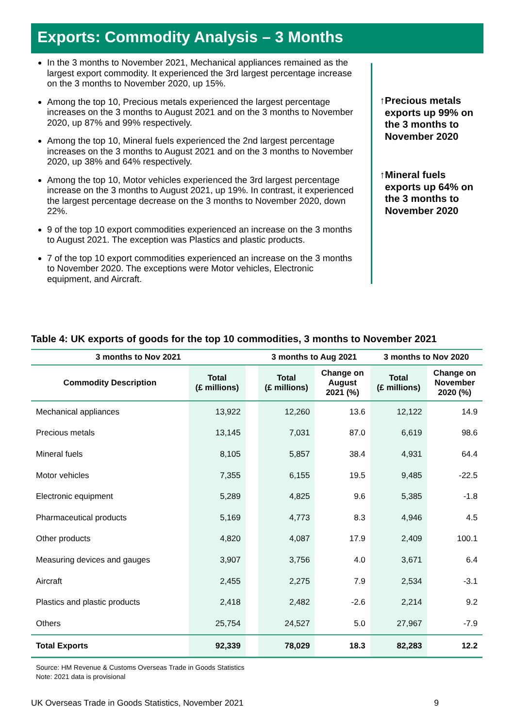Exports: Commodity Analysis – 3 Months
In the 3 months to November 2021, Mechanical appliances remained as the largest export commodity. It experienced the 3rd largest percentage increase on the 3 months to November 2020, up 15%.
Among the top 10, Precious metals experienced the largest percentage increases on the 3 months to August 2021 and on the 3 months to November 2020, up 87% and 99% respectively.
Among the top 10, Mineral fuels experienced the 2nd largest percentage increases on the 3 months to August 2021 and on the 3 months to November 2020, up 38% and 64% respectively.
Among the top 10, Motor vehicles experienced the 3rd largest percentage increase on the 3 months to August 2021, up 19%. In contrast, it experienced the largest percentage decrease on the 3 months to November 2020, down 22%.
9 of the top 10 export commodities experienced an increase on the 3 months to August 2021. The exception was Plastics and plastic products.
7 of the top 10 export commodities experienced an increase on the 3 months to November 2020. The exceptions were Motor vehicles, Electronic equipment, and Aircraft.
↑ Precious metals exports up 99% on the 3 months to November 2020
↑ Mineral fuels exports up 64% on the 3 months to November 2020
Table 4: UK exports of goods for the top 10 commodities, 3 months to November 2021
| 3 months to Nov 2021 | | | 3 months to Aug 2021 | | 3 months to Nov 2020 | |
| --- | --- | --- | --- | --- | --- | --- |
| Commodity Description | Total (£ millions) | | Total (£ millions) | Change on August 2021 (%) | Total (£ millions) | Change on November 2020 (%) |
| Mechanical appliances | 13,922 | | 12,260 | 13.6 | 12,122 | 14.9 |
| Precious metals | 13,145 | | 7,031 | 87.0 | 6,619 | 98.6 |
| Mineral fuels | 8,105 | | 5,857 | 38.4 | 4,931 | 64.4 |
| Motor vehicles | 7,355 | | 6,155 | 19.5 | 9,485 | -22.5 |
| Electronic equipment | 5,289 | | 4,825 | 9.6 | 5,385 | -1.8 |
| Pharmaceutical products | 5,169 | | 4,773 | 8.3 | 4,946 | 4.5 |
| Other products | 4,820 | | 4,087 | 17.9 | 2,409 | 100.1 |
| Measuring devices and gauges | 3,907 | | 3,756 | 4.0 | 3,671 | 6.4 |
| Aircraft | 2,455 | | 2,275 | 7.9 | 2,534 | -3.1 |
| Plastics and plastic products | 2,418 | | 2,482 | -2.6 | 2,214 | 9.2 |
| Others | 25,754 | | 24,527 | 5.0 | 27,967 | -7.9 |
| Total Exports | 92,339 | | 78,029 | 18.3 | 82,283 | 12.2 |
Source: HM Revenue & Customs Overseas Trade in Goods Statistics
Note: 2021 data is provisional
UK Overseas Trade in Goods Statistics, November 2021 9